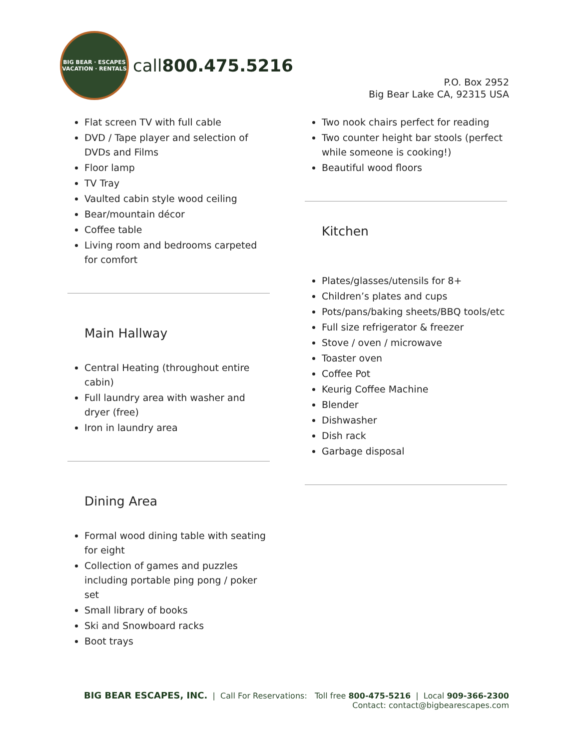BIG BEAR · ESCAPES
VACATION · RENTALS
call800.475.5216
P.O. Box 2952
Big Bear Lake CA, 92315 USA
Flat screen TV with full cable
DVD / Tape player and selection of DVDs and Films
Floor lamp
TV Tray
Vaulted cabin style wood ceiling
Bear/mountain décor
Coffee table
Living room and bedrooms carpeted for comfort
Main Hallway
Central Heating (throughout entire cabin)
Full laundry area with washer and dryer (free)
Iron in laundry area
Dining Area
Formal wood dining table with seating for eight
Collection of games and puzzles including portable ping pong / poker set
Small library of books
Ski and Snowboard racks
Boot trays
Two nook chairs perfect for reading
Two counter height bar stools (perfect while someone is cooking!)
Beautiful wood floors
Kitchen
Plates/glasses/utensils for 8+
Children’s plates and cups
Pots/pans/baking sheets/BBQ tools/etc
Full size refrigerator & freezer
Stove / oven / microwave
Toaster oven
Coffee Pot
Keurig Coffee Machine
Blender
Dishwasher
Dish rack
Garbage disposal
BIG BEAR ESCAPES, INC. | Call For Reservations: Toll free 800-475-5216 | Local 909-366-2300
Contact: contact@bigbearescapes.com